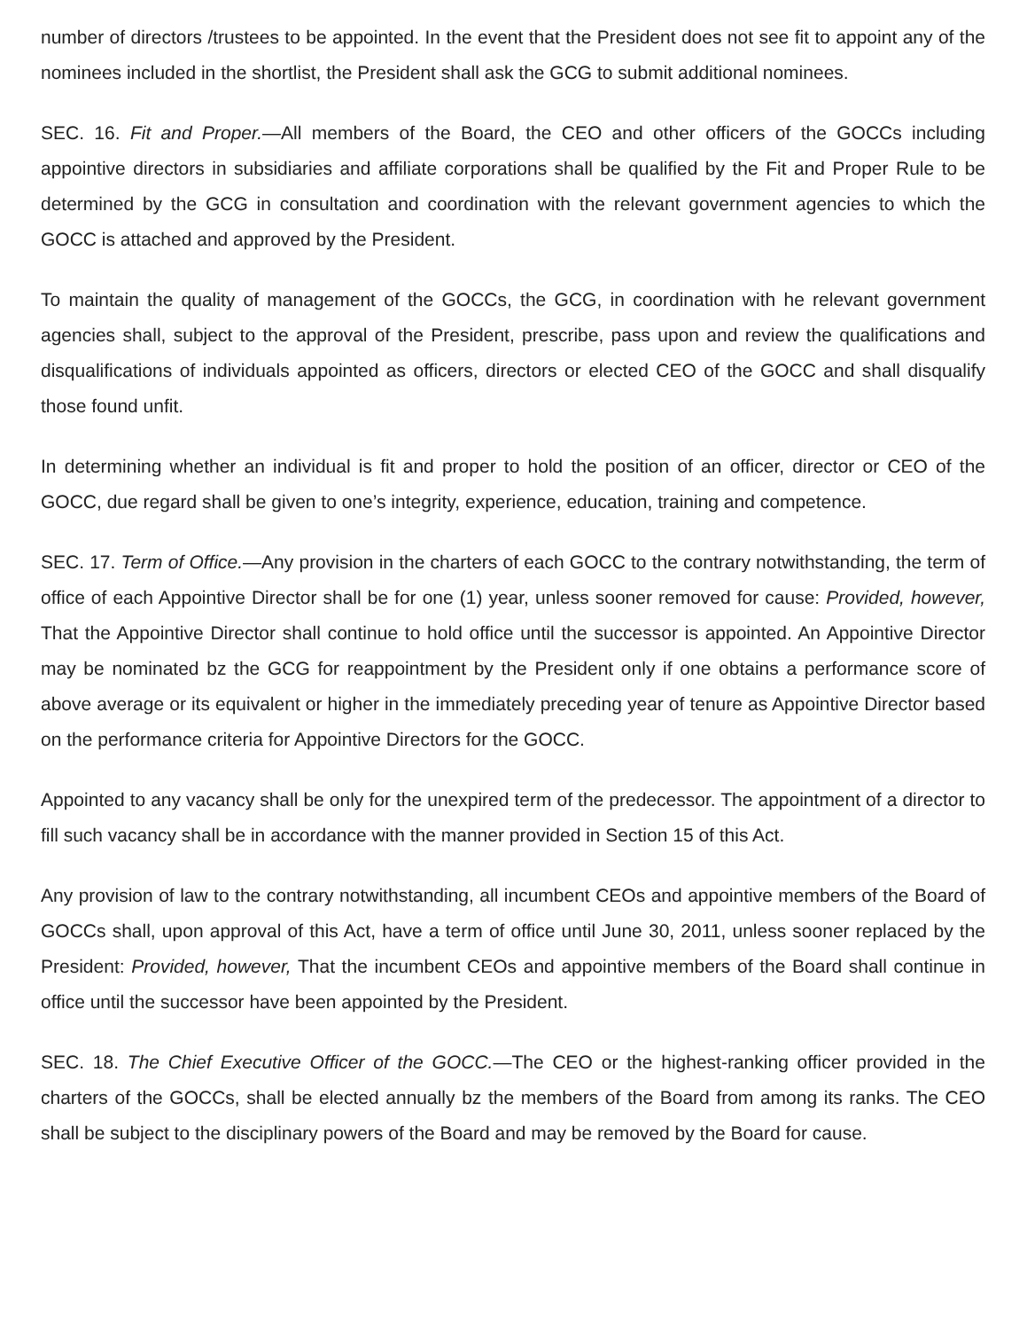number of directors /trustees to be appointed. In the event that the President does not see fit to appoint any of the nominees included in the shortlist, the President shall ask the GCG to submit additional nominees.
SEC. 16. Fit and Proper.—All members of the Board, the CEO and other officers of the GOCCs including appointive directors in subsidiaries and affiliate corporations shall be qualified by the Fit and Proper Rule to be determined by the GCG in consultation and coordination with the relevant government agencies to which the GOCC is attached and approved by the President.
To maintain the quality of management of the GOCCs, the GCG, in coordination with he relevant government agencies shall, subject to the approval of the President, prescribe, pass upon and review the qualifications and disqualifications of individuals appointed as officers, directors or elected CEO of the GOCC and shall disqualify those found unfit.
In determining whether an individual is fit and proper to hold the position of an officer, director or CEO of the GOCC, due regard shall be given to one’s integrity, experience, education, training and competence.
SEC. 17. Term of Office.—Any provision in the charters of each GOCC to the contrary notwithstanding, the term of office of each Appointive Director shall be for one (1) year, unless sooner removed for cause: Provided, however, That the Appointive Director shall continue to hold office until the successor is appointed. An Appointive Director may be nominated bz the GCG for reappointment by the President only if one obtains a performance score of above average or its equivalent or higher in the immediately preceding year of tenure as Appointive Director based on the performance criteria for Appointive Directors for the GOCC.
Appointed to any vacancy shall be only for the unexpired term of the predecessor. The appointment of a director to fill such vacancy shall be in accordance with the manner provided in Section 15 of this Act.
Any provision of law to the contrary notwithstanding, all incumbent CEOs and appointive members of the Board of GOCCs shall, upon approval of this Act, have a term of office until June 30, 2011, unless sooner replaced by the President: Provided, however, That the incumbent CEOs and appointive members of the Board shall continue in office until the successor have been appointed by the President.
SEC. 18. The Chief Executive Officer of the GOCC.—The CEO or the highest-ranking officer provided in the charters of the GOCCs, shall be elected annually bz the members of the Board from among its ranks. The CEO shall be subject to the disciplinary powers of the Board and may be removed by the Board for cause.